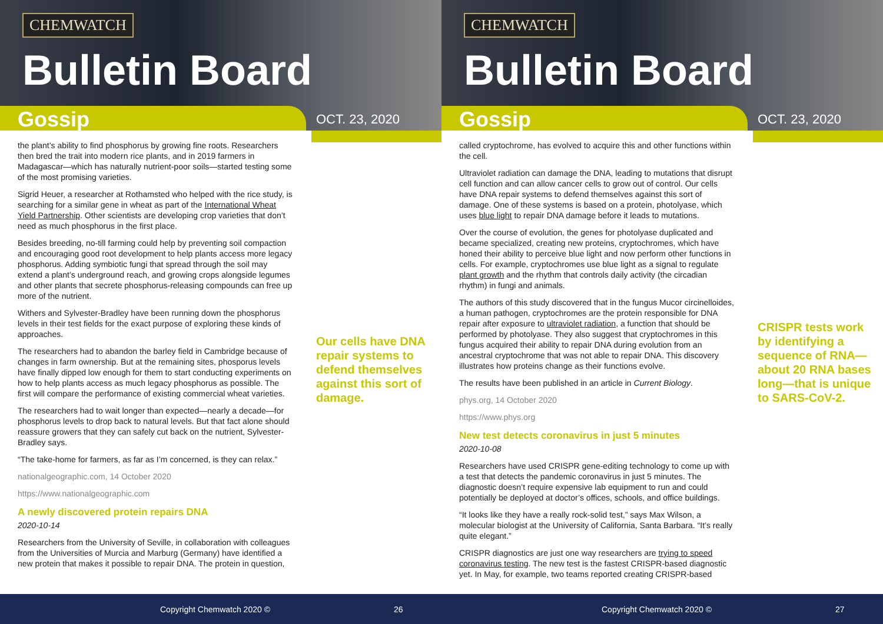CHEMWATCH
Bulletin Board
Gossip
OCT. 23, 2020
the plant’s ability to find phosphorus by growing fine roots. Researchers then bred the trait into modern rice plants, and in 2019 farmers in Madagascar—which has naturally nutrient-poor soils—started testing some of the most promising varieties.
Sigrid Heuer, a researcher at Rothamsted who helped with the rice study, is searching for a similar gene in wheat as part of the International Wheat Yield Partnership. Other scientists are developing crop varieties that don’t need as much phosphorus in the first place.
Besides breeding, no-till farming could help by preventing soil compaction and encouraging good root development to help plants access more legacy phosphorus. Adding symbiotic fungi that spread through the soil may extend a plant’s underground reach, and growing crops alongside legumes and other plants that secrete phosphorus-releasing compounds can free up more of the nutrient.
Withers and Sylvester-Bradley have been running down the phosphorus levels in their test fields for the exact purpose of exploring these kinds of approaches.
The researchers had to abandon the barley field in Cambridge because of changes in farm ownership. But at the remaining sites, phosporus levels have finally dipped low enough for them to start conducting experiments on how to help plants access as much legacy phosphorus as possible. The first will compare the performance of existing commercial wheat varieties.
The researchers had to wait longer than expected—nearly a decade—for phosphorus levels to drop back to natural levels. But that fact alone should reassure growers that they can safely cut back on the nutrient, Sylvester-Bradley says.
“The take-home for farmers, as far as I’m concerned, is they can relax.”
nationalgeographic.com, 14 October 2020
https://www.nationalgeographic.com
A newly discovered protein repairs DNA
2020-10-14
Researchers from the University of Seville, in collaboration with colleagues from the Universities of Murcia and Marburg (Germany) have identified a new protein that makes it possible to repair DNA. The protein in question,
Our cells have DNA repair systems to defend themselves against this sort of damage.
Copyright Chemwatch 2020 © 26
CHEMWATCH
Bulletin Board
Gossip
OCT. 23, 2020
called cryptochrome, has evolved to acquire this and other functions within the cell.
Ultraviolet radiation can damage the DNA, leading to mutations that disrupt cell function and can allow cancer cells to grow out of control. Our cells have DNA repair systems to defend themselves against this sort of damage. One of these systems is based on a protein, photolyase, which uses blue light to repair DNA damage before it leads to mutations.
Over the course of evolution, the genes for photolyase duplicated and became specialized, creating new proteins, cryptochromes, which have honed their ability to perceive blue light and now perform other functions in cells. For example, cryptochromes use blue light as a signal to regulate plant growth and the rhythm that controls daily activity (the circadian rhythm) in fungi and animals.
The authors of this study discovered that in the fungus Mucor circinelloides, a human pathogen, cryptochromes are the protein responsible for DNA repair after exposure to ultraviolet radiation, a function that should be performed by photolyase. They also suggest that cryptochromes in this fungus acquired their ability to repair DNA during evolution from an ancestral cryptochrome that was not able to repair DNA. This discovery illustrates how proteins change as their functions evolve.
The results have been published in an article in Current Biology.
phys.org, 14 October 2020
https://www.phys.org
New test detects coronavirus in just 5 minutes
2020-10-08
Researchers have used CRISPR gene-editing technology to come up with a test that detects the pandemic coronavirus in just 5 minutes. The diagnostic doesn’t require expensive lab equipment to run and could potentially be deployed at doctor’s offices, schools, and office buildings.
“It looks like they have a really rock-solid test,” says Max Wilson, a molecular biologist at the University of California, Santa Barbara. “It’s really quite elegant.”
CRISPR diagnostics are just one way researchers are trying to speed coronavirus testing. The new test is the fastest CRISPR-based diagnostic yet. In May, for example, two teams reported creating CRISPR-based
CRISPR tests work by identifying a sequence of RNA—about 20 RNA bases long—that is unique to SARS-CoV-2.
Copyright Chemwatch 2020 © 27